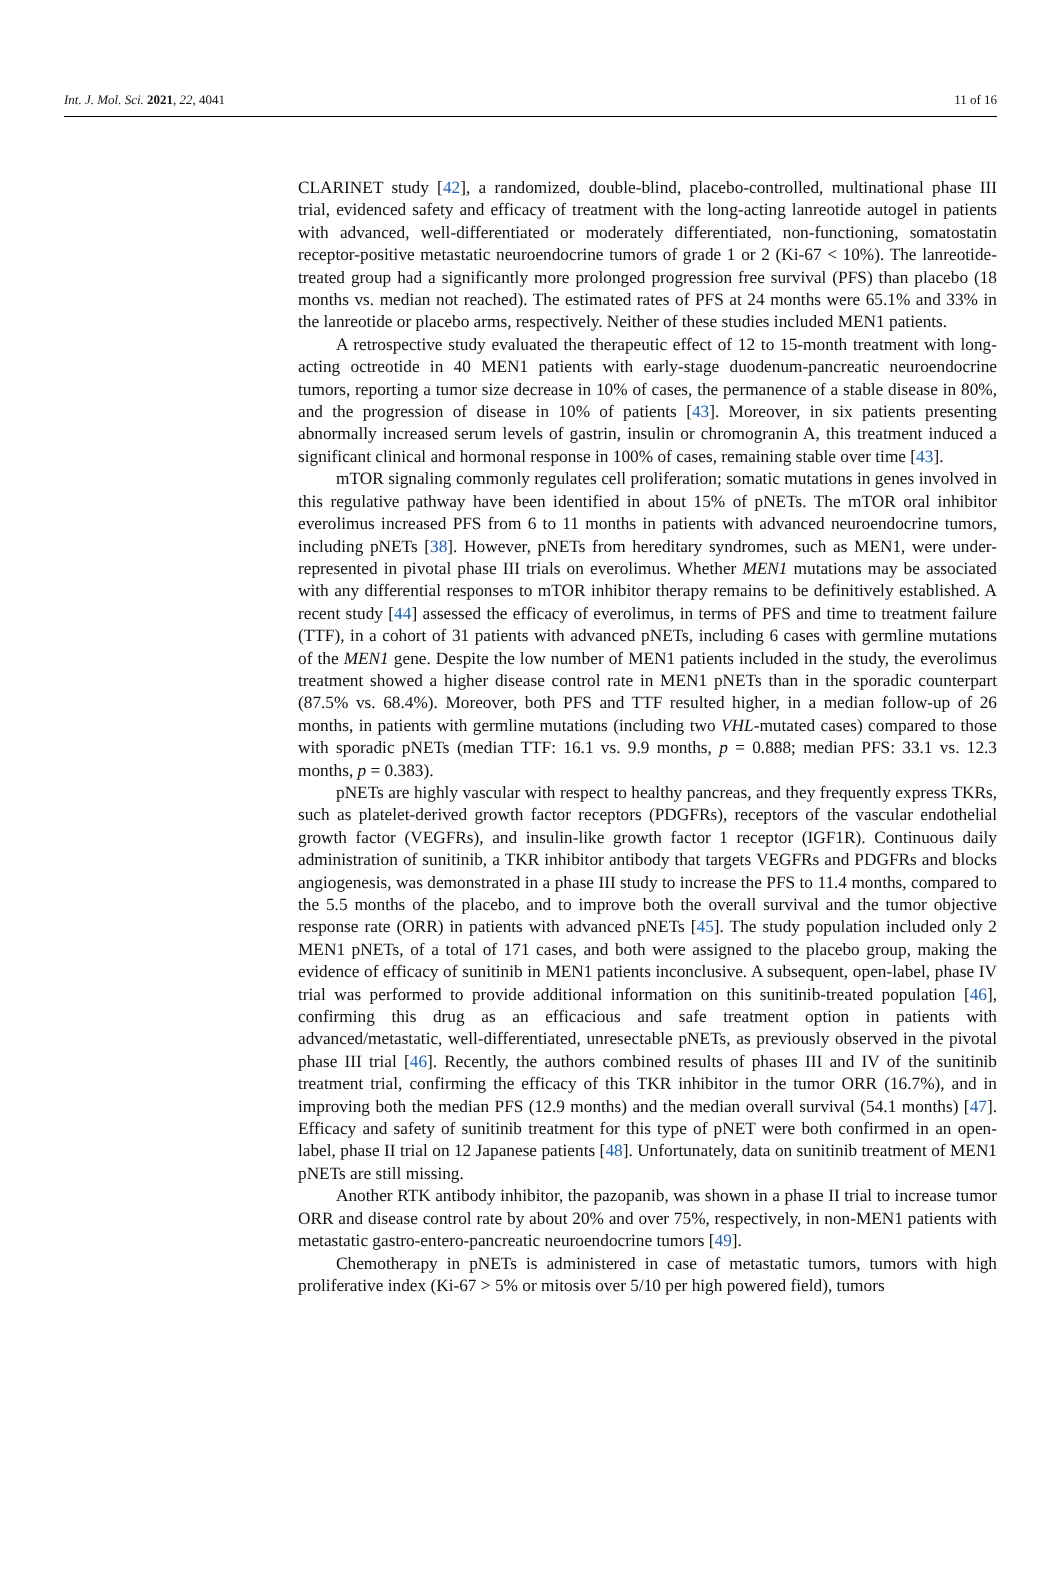Int. J. Mol. Sci. 2021, 22, 4041 11 of 16
CLARINET study [42], a randomized, double-blind, placebo-controlled, multinational phase III trial, evidenced safety and efficacy of treatment with the long-acting lanreotide autogel in patients with advanced, well-differentiated or moderately differentiated, non-functioning, somatostatin receptor-positive metastatic neuroendocrine tumors of grade 1 or 2 (Ki-67 < 10%). The lanreotide-treated group had a significantly more prolonged progression free survival (PFS) than placebo (18 months vs. median not reached). The estimated rates of PFS at 24 months were 65.1% and 33% in the lanreotide or placebo arms, respectively. Neither of these studies included MEN1 patients.
A retrospective study evaluated the therapeutic effect of 12 to 15-month treatment with long-acting octreotide in 40 MEN1 patients with early-stage duodenum-pancreatic neuroendocrine tumors, reporting a tumor size decrease in 10% of cases, the permanence of a stable disease in 80%, and the progression of disease in 10% of patients [43]. Moreover, in six patients presenting abnormally increased serum levels of gastrin, insulin or chromogranin A, this treatment induced a significant clinical and hormonal response in 100% of cases, remaining stable over time [43].
mTOR signaling commonly regulates cell proliferation; somatic mutations in genes involved in this regulative pathway have been identified in about 15% of pNETs. The mTOR oral inhibitor everolimus increased PFS from 6 to 11 months in patients with advanced neuroendocrine tumors, including pNETs [38]. However, pNETs from hereditary syndromes, such as MEN1, were under-represented in pivotal phase III trials on everolimus. Whether MEN1 mutations may be associated with any differential responses to mTOR inhibitor therapy remains to be definitively established. A recent study [44] assessed the efficacy of everolimus, in terms of PFS and time to treatment failure (TTF), in a cohort of 31 patients with advanced pNETs, including 6 cases with germline mutations of the MEN1 gene. Despite the low number of MEN1 patients included in the study, the everolimus treatment showed a higher disease control rate in MEN1 pNETs than in the sporadic counterpart (87.5% vs. 68.4%). Moreover, both PFS and TTF resulted higher, in a median follow-up of 26 months, in patients with germline mutations (including two VHL-mutated cases) compared to those with sporadic pNETs (median TTF: 16.1 vs. 9.9 months, p = 0.888; median PFS: 33.1 vs. 12.3 months, p = 0.383).
pNETs are highly vascular with respect to healthy pancreas, and they frequently express TKRs, such as platelet-derived growth factor receptors (PDGFRs), receptors of the vascular endothelial growth factor (VEGFRs), and insulin-like growth factor 1 receptor (IGF1R). Continuous daily administration of sunitinib, a TKR inhibitor antibody that targets VEGFRs and PDGFRs and blocks angiogenesis, was demonstrated in a phase III study to increase the PFS to 11.4 months, compared to the 5.5 months of the placebo, and to improve both the overall survival and the tumor objective response rate (ORR) in patients with advanced pNETs [45]. The study population included only 2 MEN1 pNETs, of a total of 171 cases, and both were assigned to the placebo group, making the evidence of efficacy of sunitinib in MEN1 patients inconclusive. A subsequent, open-label, phase IV trial was performed to provide additional information on this sunitinib-treated population [46], confirming this drug as an efficacious and safe treatment option in patients with advanced/metastatic, well-differentiated, unresectable pNETs, as previously observed in the pivotal phase III trial [46]. Recently, the authors combined results of phases III and IV of the sunitinib treatment trial, confirming the efficacy of this TKR inhibitor in the tumor ORR (16.7%), and in improving both the median PFS (12.9 months) and the median overall survival (54.1 months) [47]. Efficacy and safety of sunitinib treatment for this type of pNET were both confirmed in an open-label, phase II trial on 12 Japanese patients [48]. Unfortunately, data on sunitinib treatment of MEN1 pNETs are still missing.
Another RTK antibody inhibitor, the pazopanib, was shown in a phase II trial to increase tumor ORR and disease control rate by about 20% and over 75%, respectively, in non-MEN1 patients with metastatic gastro-entero-pancreatic neuroendocrine tumors [49].
Chemotherapy in pNETs is administered in case of metastatic tumors, tumors with high proliferative index (Ki-67 > 5% or mitosis over 5/10 per high powered field), tumors